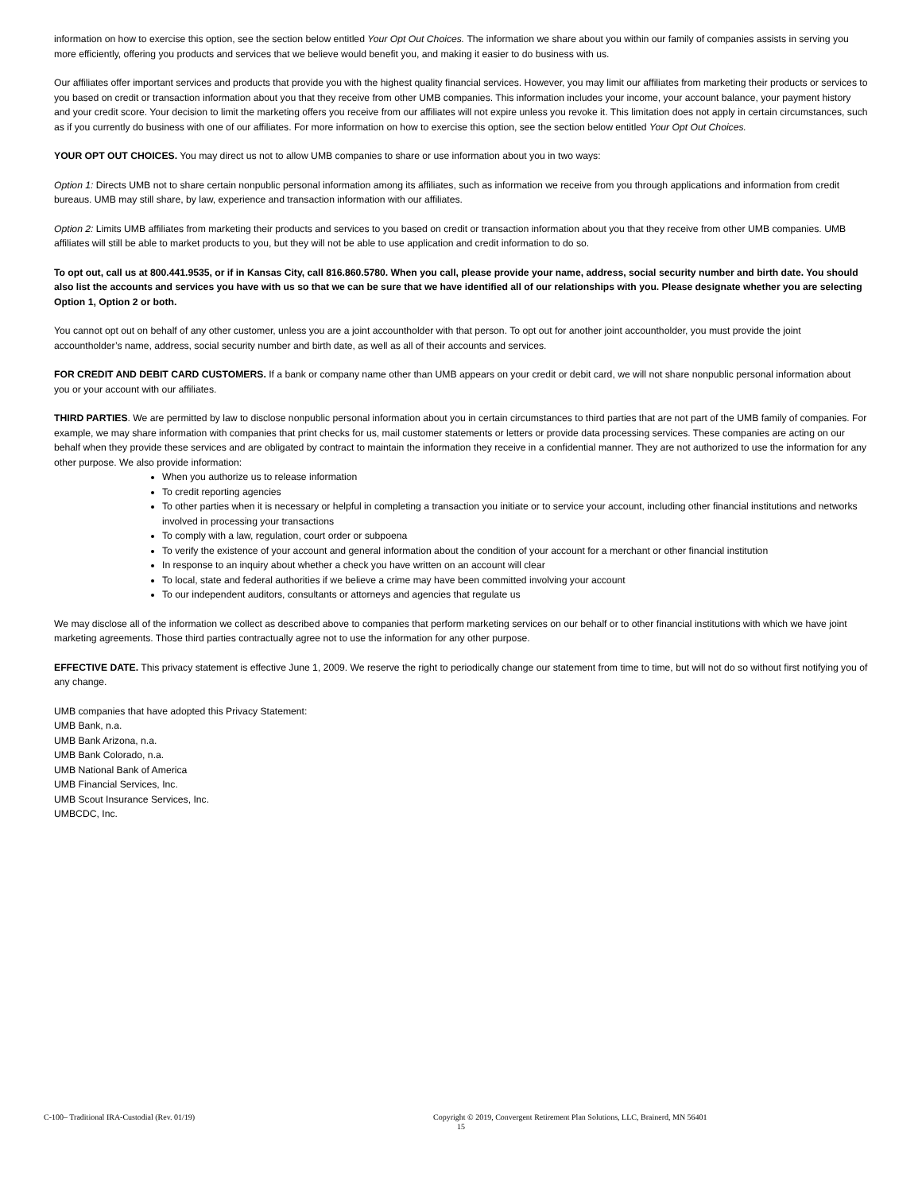information on how to exercise this option, see the section below entitled Your Opt Out Choices. The information we share about you within our family of companies assists in serving you more efficiently, offering you products and services that we believe would benefit you, and making it easier to do business with us.
Our affiliates offer important services and products that provide you with the highest quality financial services. However, you may limit our affiliates from marketing their products or services to you based on credit or transaction information about you that they receive from other UMB companies. This information includes your income, your account balance, your payment history and your credit score. Your decision to limit the marketing offers you receive from our affiliates will not expire unless you revoke it. This limitation does not apply in certain circumstances, such as if you currently do business with one of our affiliates. For more information on how to exercise this option, see the section below entitled Your Opt Out Choices.
YOUR OPT OUT CHOICES. You may direct us not to allow UMB companies to share or use information about you in two ways:
Option 1: Directs UMB not to share certain nonpublic personal information among its affiliates, such as information we receive from you through applications and information from credit bureaus. UMB may still share, by law, experience and transaction information with our affiliates.
Option 2: Limits UMB affiliates from marketing their products and services to you based on credit or transaction information about you that they receive from other UMB companies. UMB affiliates will still be able to market products to you, but they will not be able to use application and credit information to do so.
To opt out, call us at 800.441.9535, or if in Kansas City, call 816.860.5780. When you call, please provide your name, address, social security number and birth date. You should also list the accounts and services you have with us so that we can be sure that we have identified all of our relationships with you. Please designate whether you are selecting Option 1, Option 2 or both.
You cannot opt out on behalf of any other customer, unless you are a joint accountholder with that person. To opt out for another joint accountholder, you must provide the joint accountholder’s name, address, social security number and birth date, as well as all of their accounts and services.
FOR CREDIT AND DEBIT CARD CUSTOMERS. If a bank or company name other than UMB appears on your credit or debit card, we will not share nonpublic personal information about you or your account with our affiliates.
THIRD PARTIES. We are permitted by law to disclose nonpublic personal information about you in certain circumstances to third parties that are not part of the UMB family of companies. For example, we may share information with companies that print checks for us, mail customer statements or letters or provide data processing services. These companies are acting on our behalf when they provide these services and are obligated by contract to maintain the information they receive in a confidential manner. They are not authorized to use the information for any other purpose. We also provide information:
When you authorize us to release information
To credit reporting agencies
To other parties when it is necessary or helpful in completing a transaction you initiate or to service your account, including other financial institutions and networks involved in processing your transactions
To comply with a law, regulation, court order or subpoena
To verify the existence of your account and general information about the condition of your account for a merchant or other financial institution
In response to an inquiry about whether a check you have written on an account will clear
To local, state and federal authorities if we believe a crime may have been committed involving your account
To our independent auditors, consultants or attorneys and agencies that regulate us
We may disclose all of the information we collect as described above to companies that perform marketing services on our behalf or to other financial institutions with which we have joint marketing agreements. Those third parties contractually agree not to use the information for any other purpose.
EFFECTIVE DATE. This privacy statement is effective June 1, 2009. We reserve the right to periodically change our statement from time to time, but will not do so without first notifying you of any change.
UMB companies that have adopted this Privacy Statement:
UMB Bank, n.a.
UMB Bank Arizona, n.a.
UMB Bank Colorado, n.a.
UMB National Bank of America
UMB Financial Services, Inc.
UMB Scout Insurance Services, Inc.
UMBCDC, Inc.
C-100– Traditional IRA-Custodial (Rev. 01/19) Copyright © 2019, Convergent Retirement Plan Solutions, LLC, Brainerd, MN 56401
15